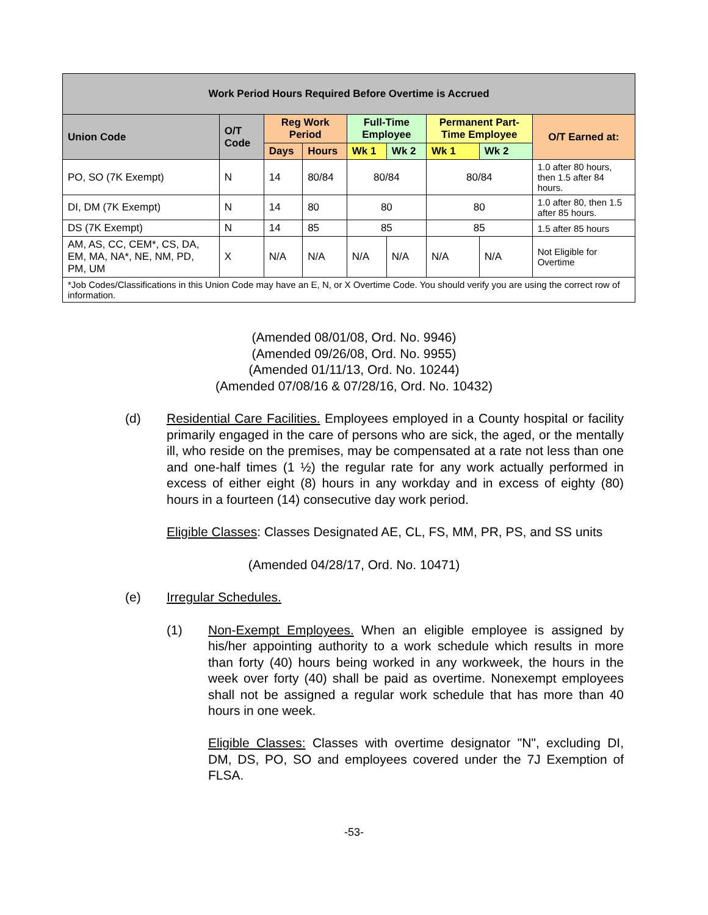| Work Period Hours Required Before Overtime is Accrued | | | | | | | | |
| --- | --- | --- | --- | --- | --- | --- | --- | --- |
| Union Code | O/T Code | Reg Work Period | | Full-Time Employee | | Permanent Part-Time Employee | | O/T Earned at: |
| | | Days | Hours | Wk 1 | Wk 2 | Wk 1 | Wk 2 | |
| PO, SO (7K Exempt) | N | 14 | 80/84 | 80/84 | | 80/84 | | 1.0 after 80 hours, then 1.5 after 84 hours. |
| DI, DM (7K Exempt) | N | 14 | 80 | 80 | | 80 | | 1.0 after 80, then 1.5 after 85 hours. |
| DS (7K Exempt) | N | 14 | 85 | 85 | | 85 | | 1.5 after 85 hours |
| AM, AS, CC, CEM*, CS, DA, EM, MA, NA*, NE, NM, PD, PM, UM | X | N/A | N/A | N/A | N/A | N/A | N/A | Not Eligible for Overtime |
| *Job Codes/Classifications in this Union Code may have an E, N, or X Overtime Code. You should verify you are using the correct row of information. | | | | | | | | |
(Amended 08/01/08, Ord. No. 9946)
(Amended 09/26/08, Ord. No. 9955)
(Amended 01/11/13, Ord. No. 10244)
(Amended 07/08/16 & 07/28/16, Ord. No. 10432)
(d) Residential Care Facilities. Employees employed in a County hospital or facility primarily engaged in the care of persons who are sick, the aged, or the mentally ill, who reside on the premises, may be compensated at a rate not less than one and one-half times (1 ½) the regular rate for any work actually performed in excess of either eight (8) hours in any workday and in excess of eighty (80) hours in a fourteen (14) consecutive day work period.
Eligible Classes: Classes Designated AE, CL, FS, MM, PR, PS, and SS units
(Amended 04/28/17, Ord. No. 10471)
(e) Irregular Schedules.
(1) Non-Exempt Employees. When an eligible employee is assigned by his/her appointing authority to a work schedule which results in more than forty (40) hours being worked in any workweek, the hours in the week over forty (40) shall be paid as overtime. Nonexempt employees shall not be assigned a regular work schedule that has more than 40 hours in one week.
Eligible Classes: Classes with overtime designator "N", excluding DI, DM, DS, PO, SO and employees covered under the 7J Exemption of FLSA.
-53-